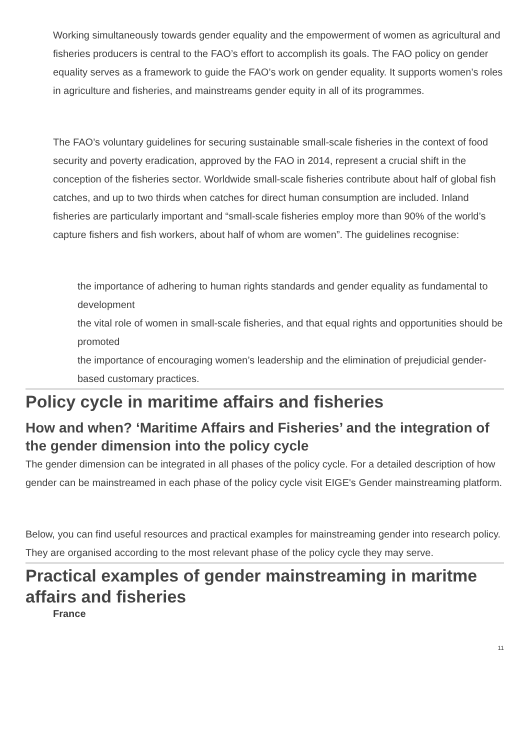Working simultaneously towards gender equality and the empowerment of women as agricultural and fisheries producers is central to the FAO’s effort to accomplish its goals. The FAO policy on gender equality serves as a framework to guide the FAO’s work on gender equality. It supports women’s roles in agriculture and fisheries, and mainstreams gender equity in all of its programmes.
The FAO’s voluntary guidelines for securing sustainable small-scale fisheries in the context of food security and poverty eradication, approved by the FAO in 2014, represent a crucial shift in the conception of the fisheries sector. Worldwide small-scale fisheries contribute about half of global fish catches, and up to two thirds when catches for direct human consumption are included. Inland fisheries are particularly important and “small-scale fisheries employ more than 90% of the world’s capture fishers and fish workers, about half of whom are women”. The guidelines recognise:
the importance of adhering to human rights standards and gender equality as fundamental to development
the vital role of women in small-scale fisheries, and that equal rights and opportunities should be promoted
the importance of encouraging women’s leadership and the elimination of prejudicial gender-based customary practices.
Policy cycle in maritime affairs and fisheries
How and when? ‘Maritime Affairs and Fisheries’ and the integration of the gender dimension into the policy cycle
The gender dimension can be integrated in all phases of the policy cycle. For a detailed description of how gender can be mainstreamed in each phase of the policy cycle visit EIGE's Gender mainstreaming platform.
Below, you can find useful resources and practical examples for mainstreaming gender into research policy. They are organised according to the most relevant phase of the policy cycle they may serve.
Practical examples of gender mainstreaming in maritme affairs and fisheries
France
11